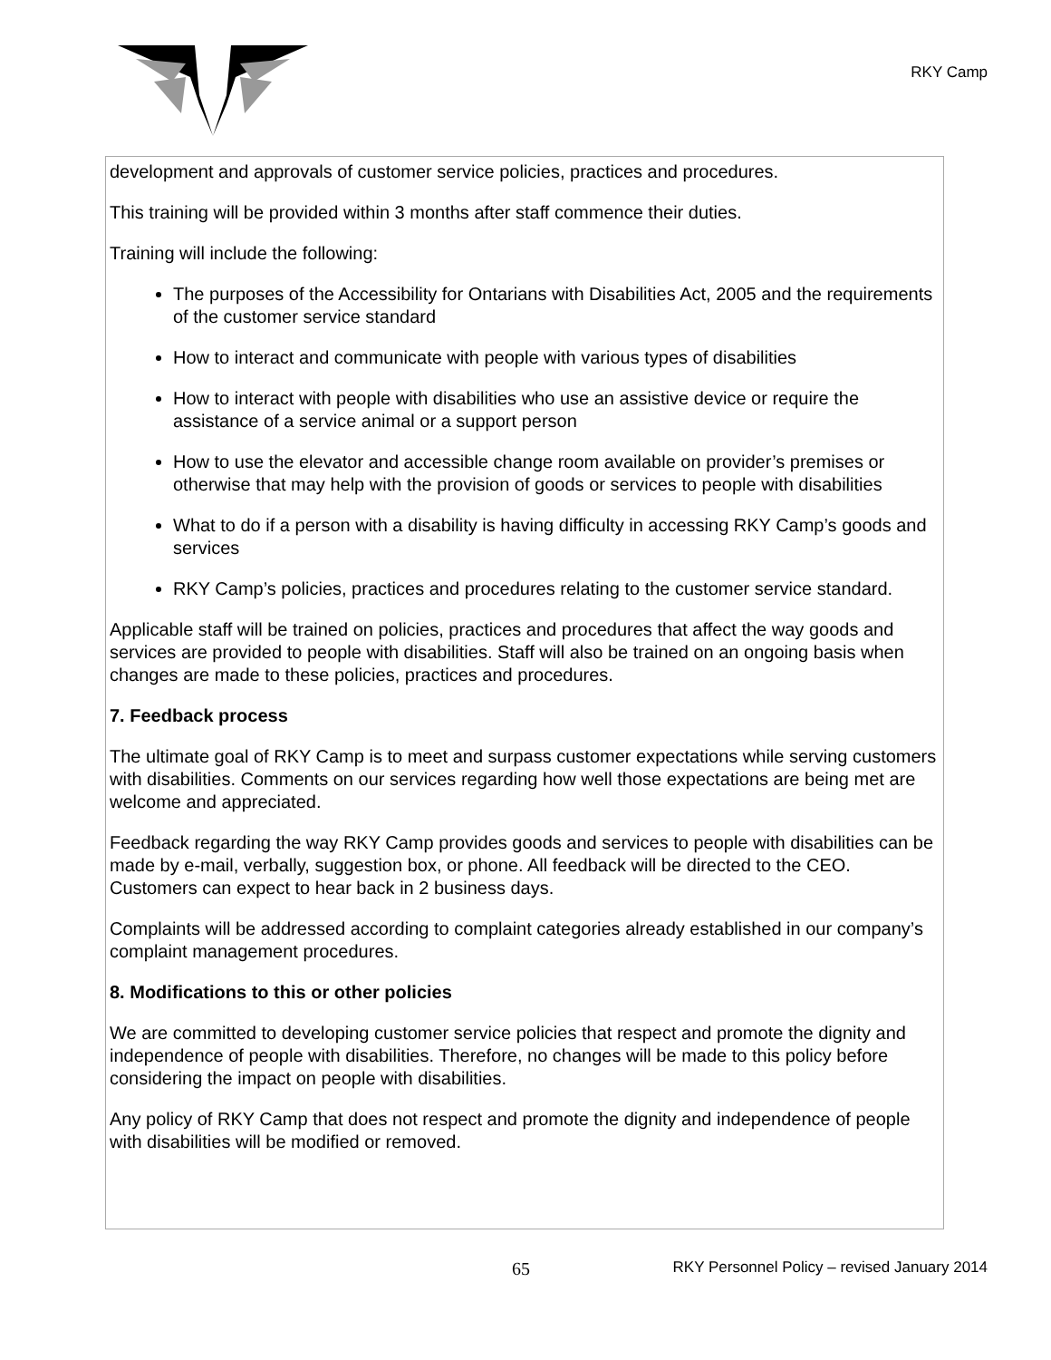RKY Camp
development and approvals of customer service policies, practices and procedures.
This training will be provided within 3 months after staff commence their duties.
Training will include the following:
The purposes of the Accessibility for Ontarians with Disabilities Act, 2005 and the requirements of the customer service standard
How to interact and communicate with people with various types of disabilities
How to interact with people with disabilities who use an assistive device or require the assistance of a service animal or a support person
How to use the elevator and accessible change room available on provider’s premises or otherwise that may help with the provision of goods or services to people with disabilities
What to do if a person with a disability is having difficulty in accessing RKY Camp’s goods and services
RKY Camp’s policies, practices and procedures relating to the customer service standard.
Applicable staff will be trained on policies, practices and procedures that affect the way goods and services are provided to people with disabilities. Staff will also be trained on an ongoing basis when changes are made to these policies, practices and procedures.
7. Feedback process
The ultimate goal of RKY Camp is to meet and surpass customer expectations while serving customers with disabilities. Comments on our services regarding how well those expectations are being met are welcome and appreciated.
Feedback regarding the way RKY Camp provides goods and services to people with disabilities can be made by e-mail, verbally, suggestion box, or phone. All feedback will be directed to the CEO. Customers can expect to hear back in 2 business days.
Complaints will be addressed according to complaint categories already established in our company’s complaint management procedures.
8. Modifications to this or other policies
We are committed to developing customer service policies that respect and promote the dignity and independence of people with disabilities. Therefore, no changes will be made to this policy before considering the impact on people with disabilities.
Any policy of RKY Camp that does not respect and promote the dignity and independence of people with disabilities will be modified or removed.
65 RKY Personnel Policy – revised January 2014